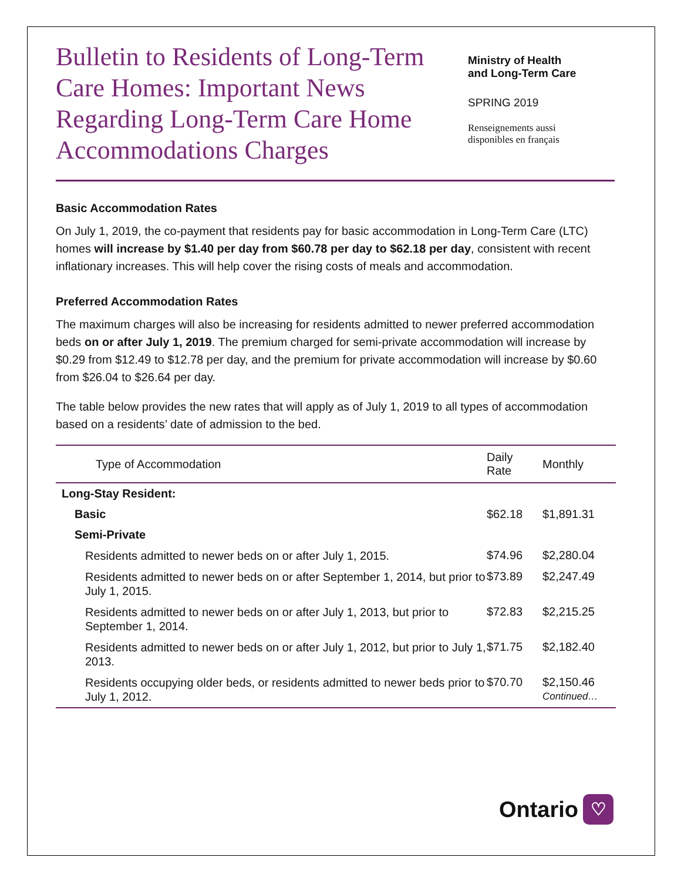Bulletin to Residents of Long-Term Care Homes: Important News Regarding Long-Term Care Home Accommodations Charges
Ministry of Health
and Long-Term Care
SPRING 2019
Renseignements aussi
disponibles en français
Basic Accommodation Rates
On July 1, 2019, the co-payment that residents pay for basic accommodation in Long-Term Care (LTC) homes will increase by $1.40 per day from $60.78 per day to $62.18 per day, consistent with recent inflationary increases. This will help cover the rising costs of meals and accommodation.
Preferred Accommodation Rates
The maximum charges will also be increasing for residents admitted to newer preferred accommodation beds on or after July 1, 2019. The premium charged for semi-private accommodation will increase by $0.29 from $12.49 to $12.78 per day, and the premium for private accommodation will increase by $0.60 from $26.04 to $26.64 per day.
The table below provides the new rates that will apply as of July 1, 2019 to all types of accommodation based on a residents’ date of admission to the bed.
| Type of Accommodation | Daily Rate | Monthly |
| --- | --- | --- |
| Long-Stay Resident: | | |
| Basic | $62.18 | $1,891.31 |
| Semi-Private | | |
| Residents admitted to newer beds on or after July 1, 2015. | $74.96 | $2,280.04 |
| Residents admitted to newer beds on or after September 1, 2014, but prior to July 1, 2015. | $73.89 | $2,247.49 |
| Residents admitted to newer beds on or after July 1, 2013, but prior to September 1, 2014. | $72.83 | $2,215.25 |
| Residents admitted to newer beds on or after July 1, 2012, but prior to July 1, 2013. | $71.75 | $2,182.40 |
| Residents occupying older beds, or residents admitted to newer beds prior to July 1, 2012. | $70.70 | $2,150.46 Continued… |
Ontario ♡